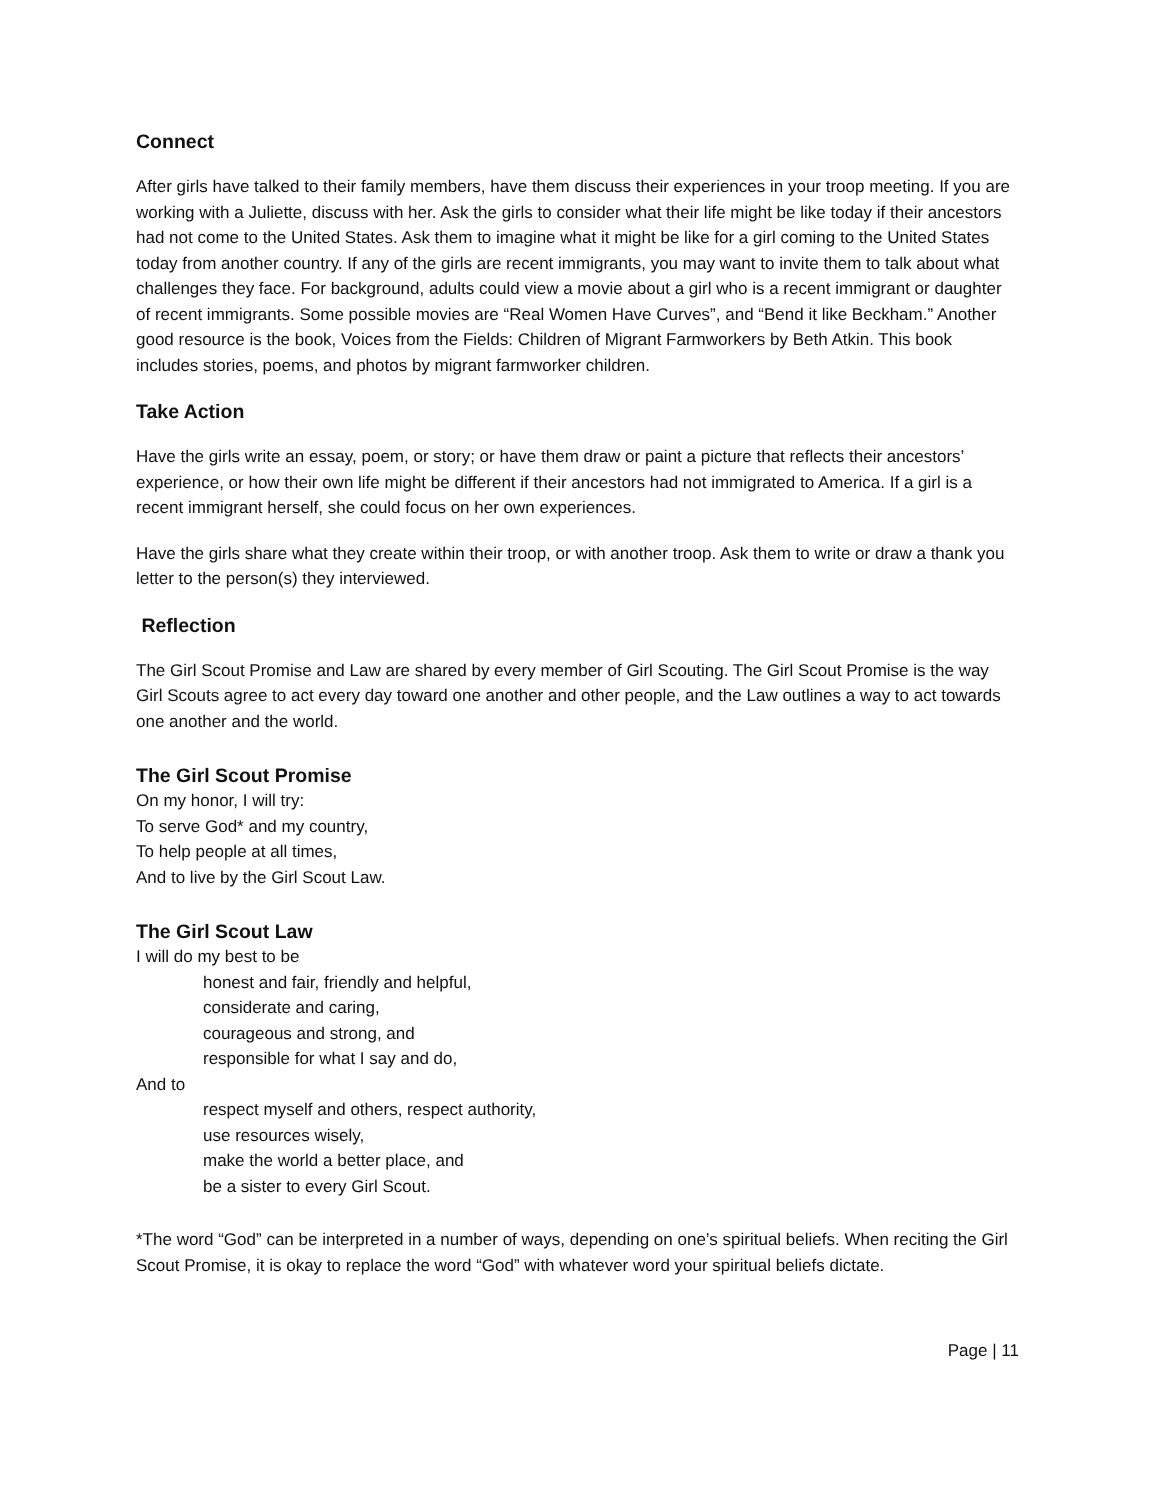Connect
After girls have talked to their family members, have them discuss their experiences in your troop meeting. If you are working with a Juliette, discuss with her. Ask the girls to consider what their life might be like today if their ancestors had not come to the United States. Ask them to imagine what it might be like for a girl coming to the United States today from another country. If any of the girls are recent immigrants, you may want to invite them to talk about what challenges they face. For background, adults could view a movie about a girl who is a recent immigrant or daughter of recent immigrants. Some possible movies are “Real Women Have Curves”, and “Bend it like Beckham.” Another good resource is the book, Voices from the Fields: Children of Migrant Farmworkers by Beth Atkin. This book includes stories, poems, and photos by migrant farmworker children.
Take Action
Have the girls write an essay, poem, or story; or have them draw or paint a picture that reflects their ancestors’ experience, or how their own life might be different if their ancestors had not immigrated to America. If a girl is a recent immigrant herself, she could focus on her own experiences.
Have the girls share what they create within their troop, or with another troop. Ask them to write or draw a thank you letter to the person(s) they interviewed.
Reflection
The Girl Scout Promise and Law are shared by every member of Girl Scouting. The Girl Scout Promise is the way Girl Scouts agree to act every day toward one another and other people, and the Law outlines a way to act towards one another and the world.
The Girl Scout Promise
On my honor, I will try:
To serve God* and my country,
To help people at all times,
And to live by the Girl Scout Law.
The Girl Scout Law
I will do my best to be
honest and fair, friendly and helpful,
considerate and caring,
courageous and strong, and
responsible for what I say and do,
And to
respect myself and others, respect authority,
use resources wisely,
make the world a better place, and
be a sister to every Girl Scout.
*The word “God” can be interpreted in a number of ways, depending on one’s spiritual beliefs. When reciting the Girl Scout Promise, it is okay to replace the word “God” with whatever word your spiritual beliefs dictate.
Page | 11